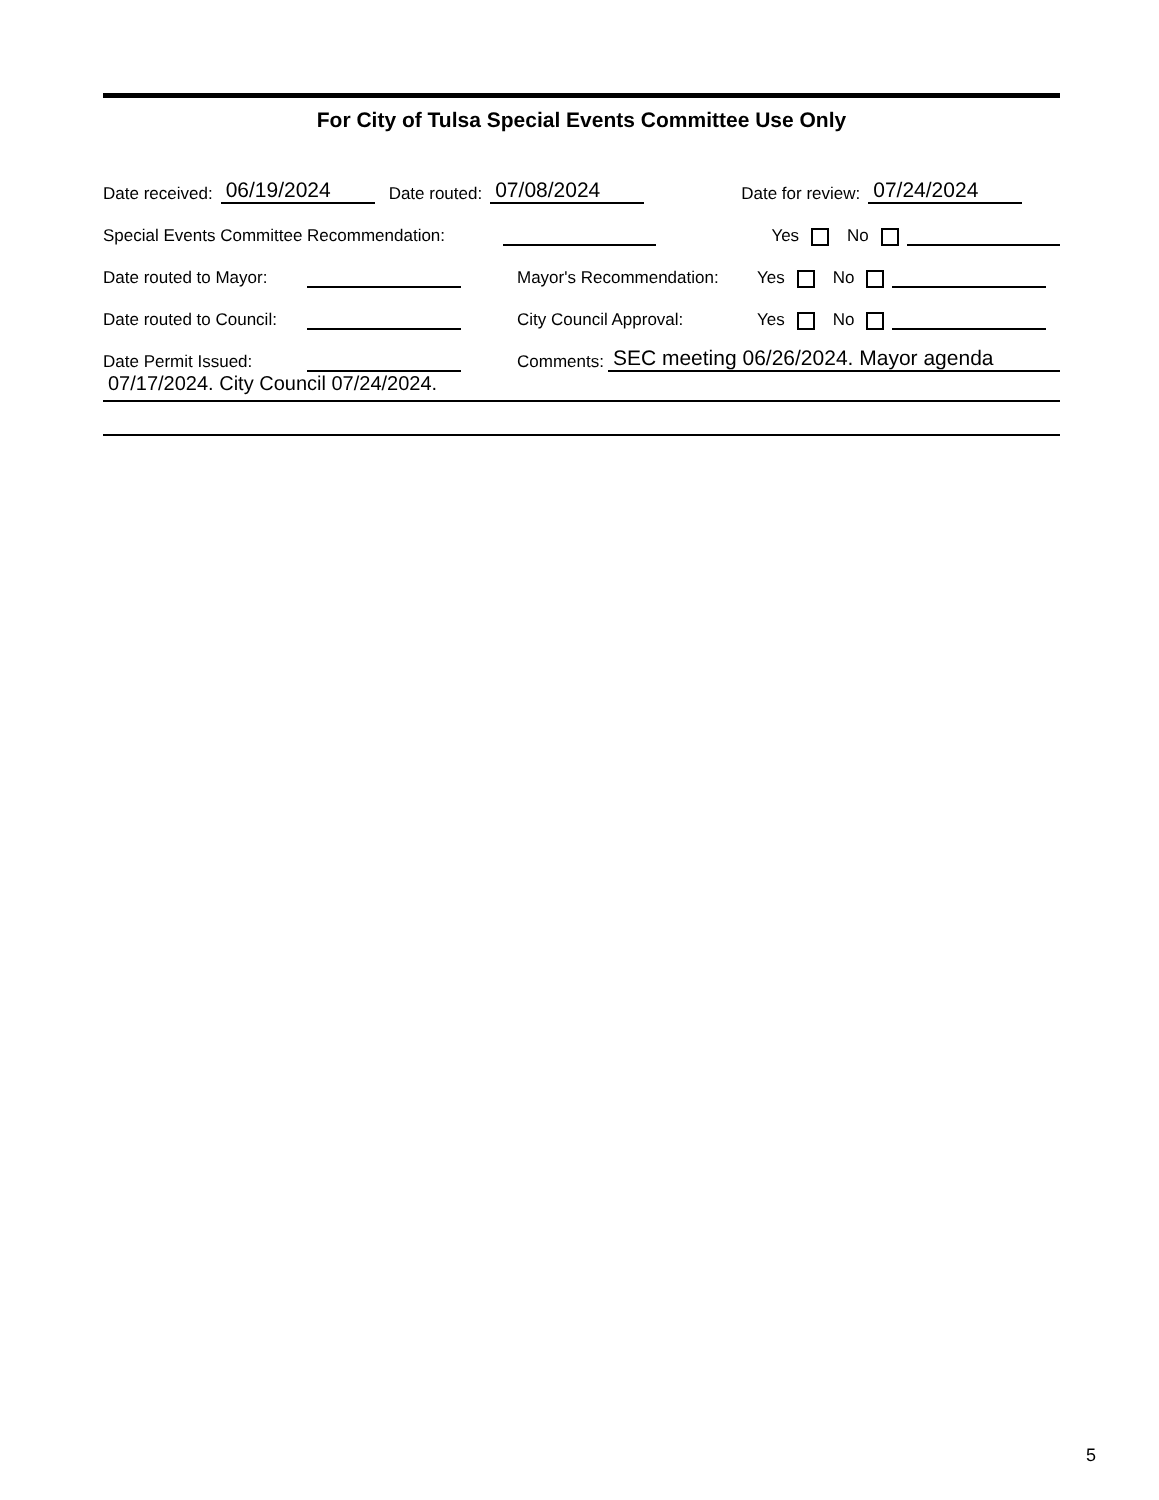For City of Tulsa Special Events Committee Use Only
Date received: 06/19/2024 Date routed: 07/08/2024 Date for review: 07/24/2024
Special Events Committee Recommendation: Yes No
Date routed to Mayor: Mayor's Recommendation: Yes No
Date routed to Council: City Council Approval: Yes No
Date Permit Issued: Comments: SEC meeting 06/26/2024. Mayor agenda
07/17/2024. City Council 07/24/2024.
5